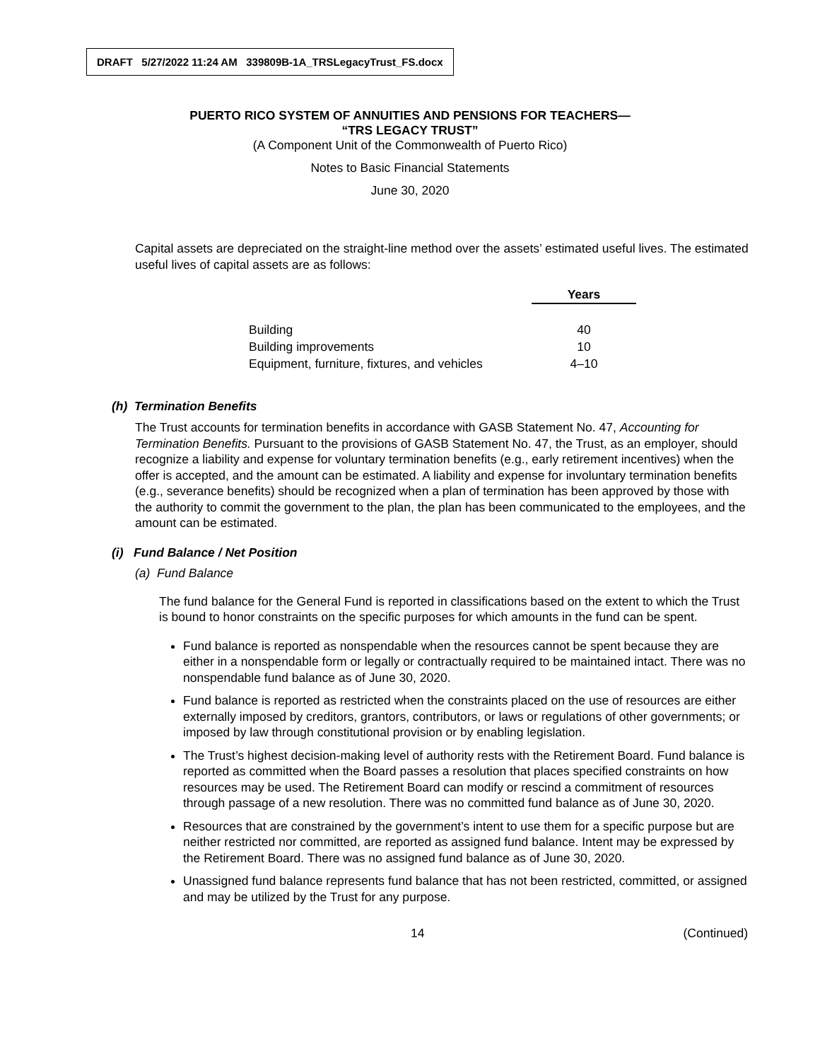DRAFT 5/27/2022 11:24 AM 339809B-1A_TRSLegacyTrust_FS.docx
PUERTO RICO SYSTEM OF ANNUITIES AND PENSIONS FOR TEACHERS—
“TRS LEGACY TRUST”
(A Component Unit of the Commonwealth of Puerto Rico)
Notes to Basic Financial Statements
June 30, 2020
Capital assets are depreciated on the straight-line method over the assets’ estimated useful lives. The estimated useful lives of capital assets are as follows:
| | Years |
| Building | 40 |
| Building improvements | 10 |
| Equipment, furniture, fixtures, and vehicles | 4–10 |
(h) Termination Benefits
The Trust accounts for termination benefits in accordance with GASB Statement No. 47, Accounting for Termination Benefits. Pursuant to the provisions of GASB Statement No. 47, the Trust, as an employer, should recognize a liability and expense for voluntary termination benefits (e.g., early retirement incentives) when the offer is accepted, and the amount can be estimated. A liability and expense for involuntary termination benefits (e.g., severance benefits) should be recognized when a plan of termination has been approved by those with the authority to commit the government to the plan, the plan has been communicated to the employees, and the amount can be estimated.
(i) Fund Balance / Net Position
(a) Fund Balance
The fund balance for the General Fund is reported in classifications based on the extent to which the Trust is bound to honor constraints on the specific purposes for which amounts in the fund can be spent.
Fund balance is reported as nonspendable when the resources cannot be spent because they are either in a nonspendable form or legally or contractually required to be maintained intact. There was no nonspendable fund balance as of June 30, 2020.
Fund balance is reported as restricted when the constraints placed on the use of resources are either externally imposed by creditors, grantors, contributors, or laws or regulations of other governments; or imposed by law through constitutional provision or by enabling legislation.
The Trust’s highest decision-making level of authority rests with the Retirement Board. Fund balance is reported as committed when the Board passes a resolution that places specified constraints on how resources may be used. The Retirement Board can modify or rescind a commitment of resources through passage of a new resolution. There was no committed fund balance as of June 30, 2020.
Resources that are constrained by the government’s intent to use them for a specific purpose but are neither restricted nor committed, are reported as assigned fund balance. Intent may be expressed by the Retirement Board. There was no assigned fund balance as of June 30, 2020.
Unassigned fund balance represents fund balance that has not been restricted, committed, or assigned and may be utilized by the Trust for any purpose.
14 (Continued)